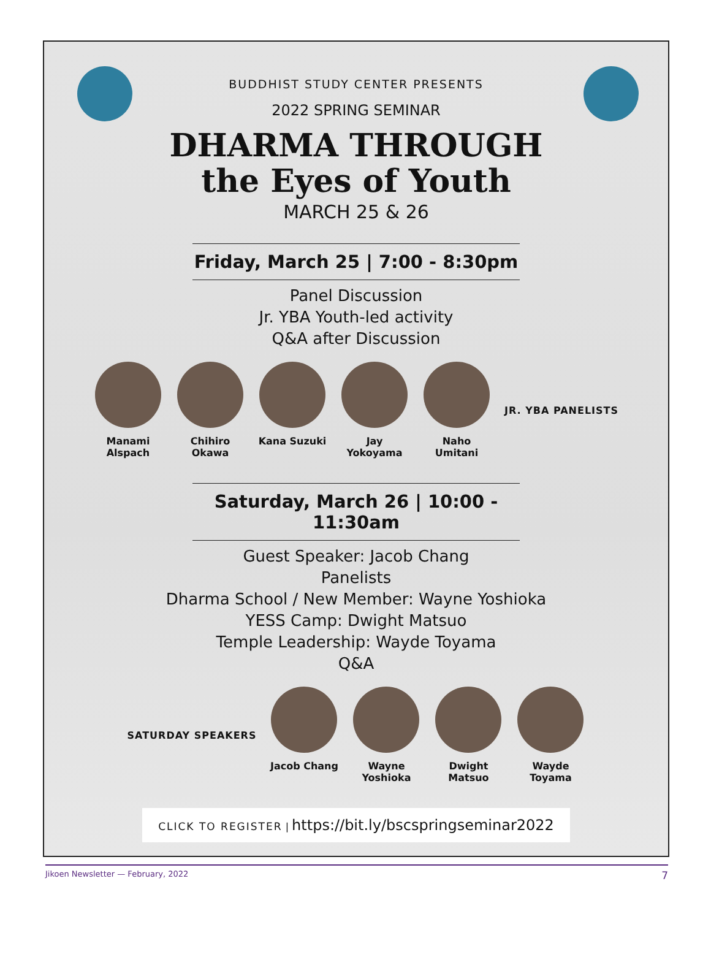BUDDHIST STUDY CENTER PRESENTS
2022 SPRING SEMINAR
DHARMA THROUGH
the Eyes of Youth
MARCH 25 & 26
Friday, March 25 | 7:00 - 8:30pm
Panel Discussion
Jr. YBA Youth-led activity
Q&A after Discussion
Manami Alspach
Chihiro Okawa
Kana Suzuki Jay Yokoyama
Naho Umitani
JR. YBA PANELISTS
Saturday, March 26 | 10:00 - 11:30am
Guest Speaker: Jacob Chang
Panelists
Dharma School / New Member: Wayne Yoshioka
YESS Camp: Dwight Matsuo
Temple Leadership: Wayde Toyama
Q&A
SATURDAY SPEAKERS Jacob Chang Wayne Yoshioka
Dwight Matsuo
Wayde Toyama
CLICK TO REGISTER | https://bit.ly/bscspringseminar2022
Jikoen Newsletter — February, 2022 7